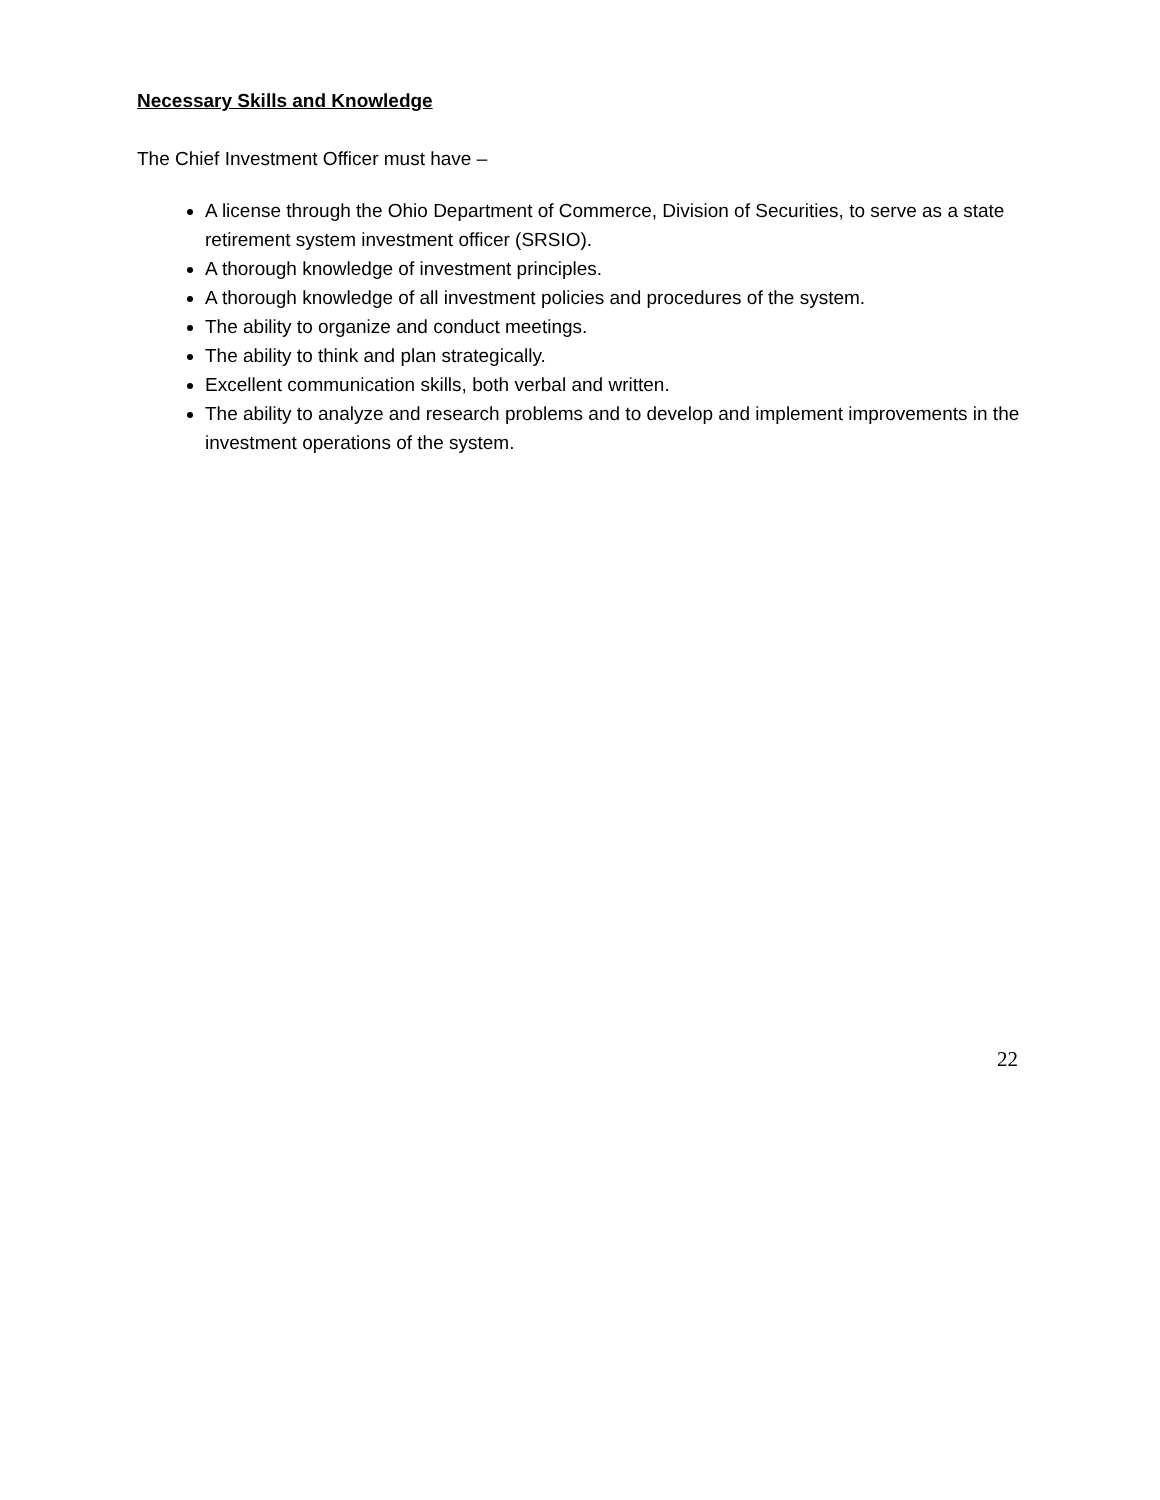Necessary Skills and Knowledge
The Chief Investment Officer must have –
A license through the Ohio Department of Commerce, Division of Securities, to serve as a state retirement system investment officer (SRSIO).
A thorough knowledge of investment principles.
A thorough knowledge of all investment policies and procedures of the system.
The ability to organize and conduct meetings.
The ability to think and plan strategically.
Excellent communication skills, both verbal and written.
The ability to analyze and research problems and to develop and implement improvements in the investment operations of the system.
22